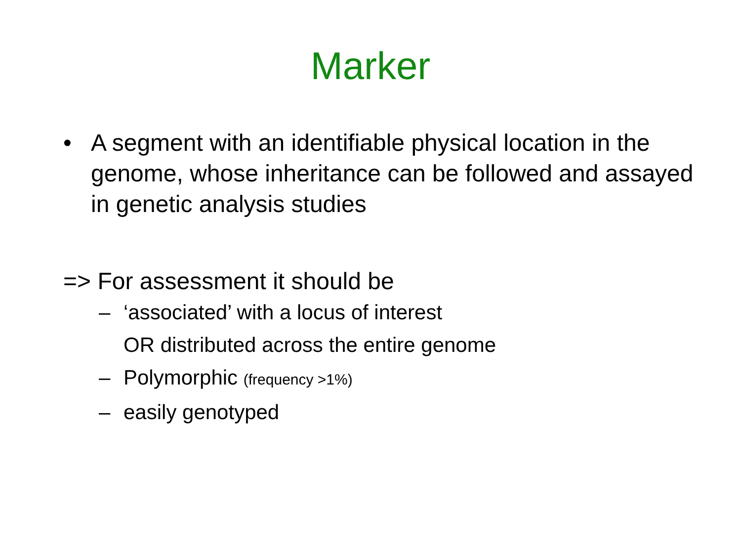Marker
• A segment with an identifiable physical location in the genome, whose inheritance can be followed and assayed in genetic analysis studies
=> For assessment it should be
– ‘associated’ with a locus of interest
OR distributed across the entire genome
– Polymorphic (frequency >1%)
– easily genotyped